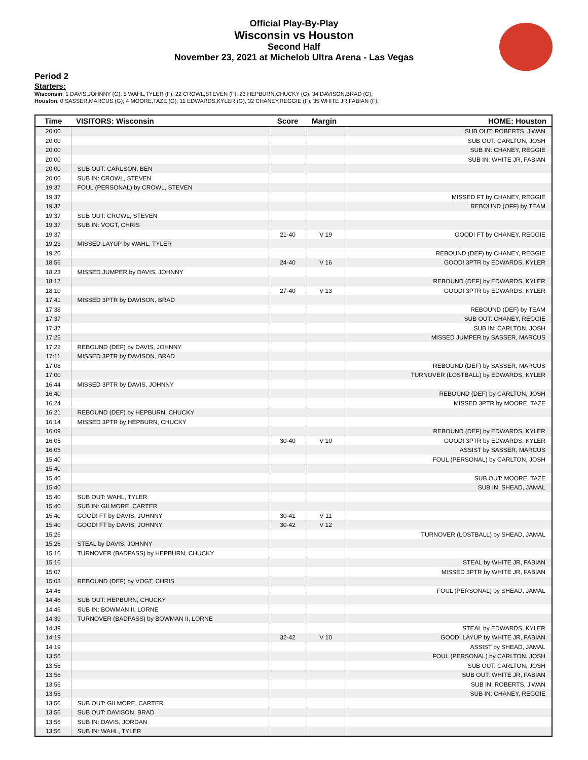Official Play-By-Play
Wisconsin vs Houston
Second Half
November 23, 2021 at Michelob Ultra Arena - Las Vegas
Period 2
Starters:
Wisconsin: 1 DAVIS,JOHNNY (G); 5 WAHL,TYLER (F); 22 CROWL,STEVEN (F); 23 HEPBURN,CHUCKY (G); 34 DAVISON,BRAD (G);
Houston: 0 SASSER,MARCUS (G); 4 MOORE,TAZE (G); 11 EDWARDS,KYLER (G); 32 CHANEY,REGGIE (F); 35 WHITE JR,FABIAN (F);
| Time | VISITORS: Wisconsin | Score | Margin | HOME: Houston |
| --- | --- | --- | --- | --- |
| 20:00 | | | | SUB OUT: ROBERTS, J'WAN |
| 20:00 | | | | SUB OUT: CARLTON, JOSH |
| 20:00 | | | | SUB IN: CHANEY, REGGIE |
| 20:00 | | | | SUB IN: WHITE JR, FABIAN |
| 20:00 | SUB OUT: CARLSON, BEN | | | |
| 20:00 | SUB IN: CROWL, STEVEN | | | |
| 19:37 | FOUL (PERSONAL) by CROWL, STEVEN | | | |
| 19:37 | | | | MISSED FT by CHANEY, REGGIE |
| 19:37 | | | | REBOUND (OFF) by TEAM |
| 19:37 | SUB OUT: CROWL, STEVEN | | | |
| 19:37 | SUB IN: VOGT, CHRIS | | | |
| 19:37 | | 21-40 | V 19 | GOOD! FT by CHANEY, REGGIE |
| 19:23 | MISSED LAYUP by WAHL, TYLER | | | |
| 19:20 | | | | REBOUND (DEF) by CHANEY, REGGIE |
| 18:56 | | 24-40 | V 16 | GOOD! 3PTR by EDWARDS, KYLER |
| 18:23 | MISSED JUMPER by DAVIS, JOHNNY | | | |
| 18:17 | | | | REBOUND (DEF) by EDWARDS, KYLER |
| 18:10 | | 27-40 | V 13 | GOOD! 3PTR by EDWARDS, KYLER |
| 17:41 | MISSED 3PTR by DAVISON, BRAD | | | |
| 17:38 | | | | REBOUND (DEF) by TEAM |
| 17:37 | | | | SUB OUT: CHANEY, REGGIE |
| 17:37 | | | | SUB IN: CARLTON, JOSH |
| 17:25 | | | | MISSED JUMPER by SASSER, MARCUS |
| 17:22 | REBOUND (DEF) by DAVIS, JOHNNY | | | |
| 17:11 | MISSED 3PTR by DAVISON, BRAD | | | |
| 17:08 | | | | REBOUND (DEF) by SASSER, MARCUS |
| 17:00 | | | | TURNOVER (LOSTBALL) by EDWARDS, KYLER |
| 16:44 | MISSED 3PTR by DAVIS, JOHNNY | | | |
| 16:40 | | | | REBOUND (DEF) by CARLTON, JOSH |
| 16:24 | | | | MISSED 3PTR by MOORE, TAZE |
| 16:21 | REBOUND (DEF) by HEPBURN, CHUCKY | | | |
| 16:14 | MISSED 3PTR by HEPBURN, CHUCKY | | | |
| 16:09 | | | | REBOUND (DEF) by EDWARDS, KYLER |
| 16:05 | | 30-40 | V 10 | GOOD! 3PTR by EDWARDS, KYLER |
| 16:05 | | | | ASSIST by SASSER, MARCUS |
| 15:40 | | | | FOUL (PERSONAL) by CARLTON, JOSH |
| 15:40 | | | | |
| 15:40 | | | | SUB OUT: MOORE, TAZE |
| 15:40 | | | | SUB IN: SHEAD, JAMAL |
| 15:40 | SUB OUT: WAHL, TYLER | | | |
| 15:40 | SUB IN: GILMORE, CARTER | | | |
| 15:40 | GOOD! FT by DAVIS, JOHNNY | 30-41 | V 11 | |
| 15:40 | GOOD! FT by DAVIS, JOHNNY | 30-42 | V 12 | |
| 15:26 | | | | TURNOVER (LOSTBALL) by SHEAD, JAMAL |
| 15:26 | STEAL by DAVIS, JOHNNY | | | |
| 15:16 | TURNOVER (BADPASS) by HEPBURN, CHUCKY | | | |
| 15:16 | | | | STEAL by WHITE JR, FABIAN |
| 15:07 | | | | MISSED 3PTR by WHITE JR, FABIAN |
| 15:03 | REBOUND (DEF) by VOGT, CHRIS | | | |
| 14:46 | | | | FOUL (PERSONAL) by SHEAD, JAMAL |
| 14:46 | SUB OUT: HEPBURN, CHUCKY | | | |
| 14:46 | SUB IN: BOWMAN II, LORNE | | | |
| 14:39 | TURNOVER (BADPASS) by BOWMAN II, LORNE | | | |
| 14:39 | | | | STEAL by EDWARDS, KYLER |
| 14:19 | | 32-42 | V 10 | GOOD! LAYUP by WHITE JR, FABIAN |
| 14:19 | | | | ASSIST by SHEAD, JAMAL |
| 13:56 | | | | FOUL (PERSONAL) by CARLTON, JOSH |
| 13:56 | | | | SUB OUT: CARLTON, JOSH |
| 13:56 | | | | SUB OUT: WHITE JR, FABIAN |
| 13:56 | | | | SUB IN: ROBERTS, J'WAN |
| 13:56 | | | | SUB IN: CHANEY, REGGIE |
| 13:56 | SUB OUT: GILMORE, CARTER | | | |
| 13:56 | SUB OUT: DAVISON, BRAD | | | |
| 13:56 | SUB IN: DAVIS, JORDAN | | | |
| 13:56 | SUB IN: WAHL, TYLER | | | |